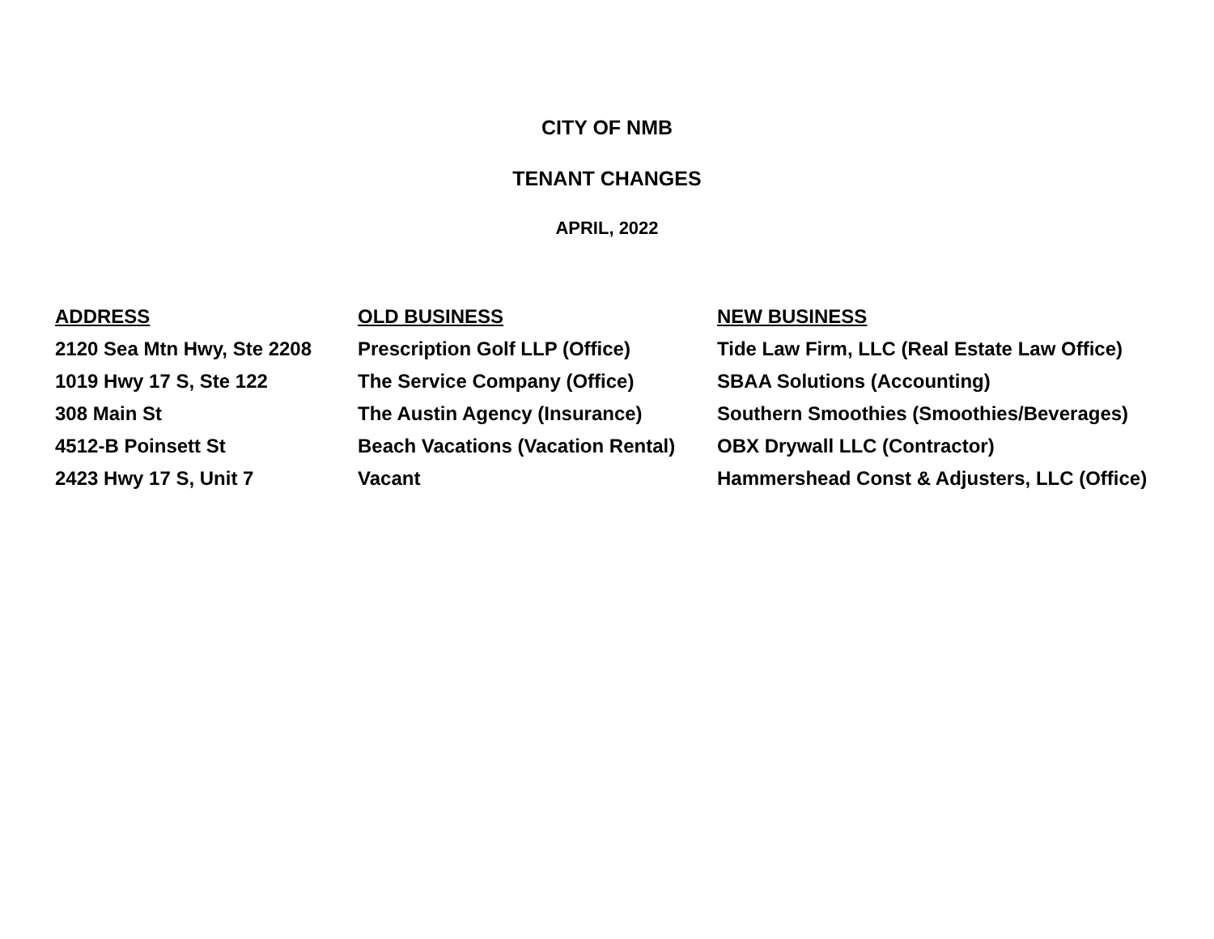CITY OF NMB
TENANT CHANGES
APRIL, 2022
| ADDRESS | OLD BUSINESS | NEW BUSINESS |
| --- | --- | --- |
| 2120 Sea Mtn Hwy, Ste 2208 | Prescription Golf LLP (Office) | Tide Law Firm, LLC (Real Estate Law Office) |
| 1019 Hwy 17 S, Ste 122 | The Service Company (Office) | SBAA Solutions (Accounting) |
| 308 Main St | The Austin Agency (Insurance) | Southern Smoothies (Smoothies/Beverages) |
| 4512-B Poinsett St | Beach Vacations (Vacation Rental) | OBX Drywall LLC (Contractor) |
| 2423 Hwy 17 S, Unit 7 | Vacant | Hammershead Const & Adjusters, LLC (Office) |